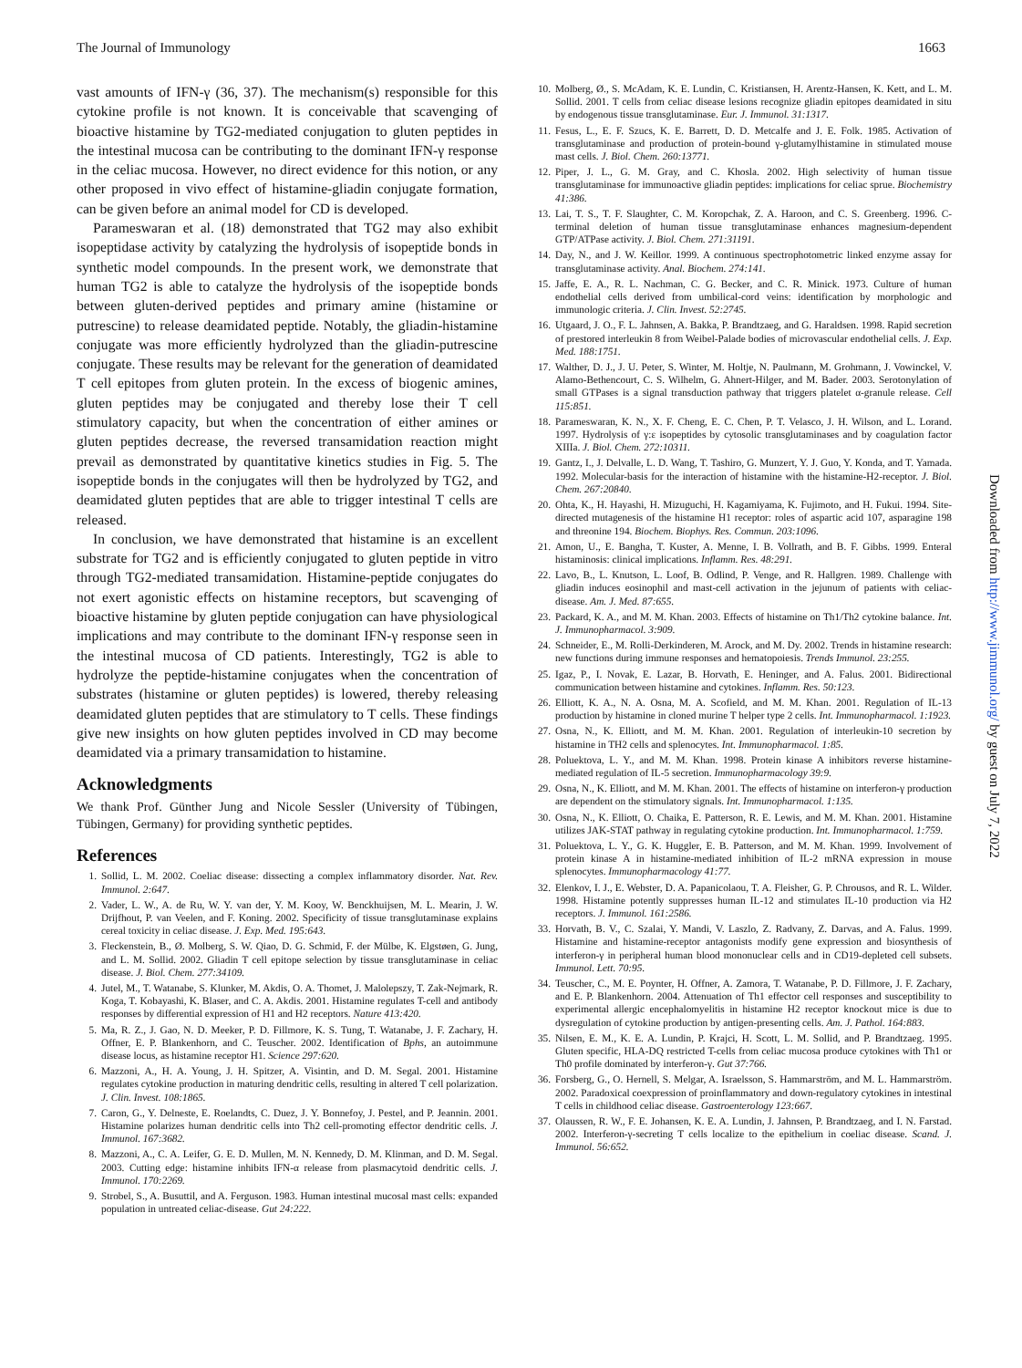The Journal of Immunology 1663
vast amounts of IFN-γ (36, 37). The mechanism(s) responsible for this cytokine profile is not known. It is conceivable that scavenging of bioactive histamine by TG2-mediated conjugation to gluten peptides in the intestinal mucosa can be contributing to the dominant IFN-γ response in the celiac mucosa. However, no direct evidence for this notion, or any other proposed in vivo effect of histamine-gliadin conjugate formation, can be given before an animal model for CD is developed.
Parameswaran et al. (18) demonstrated that TG2 may also exhibit isopeptidase activity by catalyzing the hydrolysis of isopeptide bonds in synthetic model compounds. In the present work, we demonstrate that human TG2 is able to catalyze the hydrolysis of the isopeptide bonds between gluten-derived peptides and primary amine (histamine or putrescine) to release deamidated peptide. Notably, the gliadin-histamine conjugate was more efficiently hydrolyzed than the gliadin-putrescine conjugate. These results may be relevant for the generation of deamidated T cell epitopes from gluten protein. In the excess of biogenic amines, gluten peptides may be conjugated and thereby lose their T cell stimulatory capacity, but when the concentration of either amines or gluten peptides decrease, the reversed transamidation reaction might prevail as demonstrated by quantitative kinetics studies in Fig. 5. The isopeptide bonds in the conjugates will then be hydrolyzed by TG2, and deamidated gluten peptides that are able to trigger intestinal T cells are released.
In conclusion, we have demonstrated that histamine is an excellent substrate for TG2 and is efficiently conjugated to gluten peptide in vitro through TG2-mediated transamidation. Histamine-peptide conjugates do not exert agonistic effects on histamine receptors, but scavenging of bioactive histamine by gluten peptide conjugation can have physiological implications and may contribute to the dominant IFN-γ response seen in the intestinal mucosa of CD patients. Interestingly, TG2 is able to hydrolyze the peptide-histamine conjugates when the concentration of substrates (histamine or gluten peptides) is lowered, thereby releasing deamidated gluten peptides that are stimulatory to T cells. These findings give new insights on how gluten peptides involved in CD may become deamidated via a primary transamidation to histamine.
Acknowledgments
We thank Prof. Günther Jung and Nicole Sessler (University of Tübingen, Tübingen, Germany) for providing synthetic peptides.
References
1. Sollid, L. M. 2002. Coeliac disease: dissecting a complex inflammatory disorder. Nat. Rev. Immunol. 2:647.
2. Vader, L. W., A. de Ru, W. Y. van der, Y. M. Kooy, W. Benckhuijsen, M. L. Mearin, J. W. Drijfhout, P. van Veelen, and F. Koning. 2002. Specificity of tissue transglutaminase explains cereal toxicity in celiac disease. J. Exp. Med. 195:643.
3. Fleckenstein, B., Ø. Molberg, S. W. Qiao, D. G. Schmid, F. der Mülbe, K. Elgstøen, G. Jung, and L. M. Sollid. 2002. Gliadin T cell epitope selection by tissue transglutaminase in celiac disease. J. Biol. Chem. 277:34109.
4. Jutel, M., T. Watanabe, S. Klunker, M. Akdis, O. A. Thomet, J. Malolepszy, T. Zak-Nejmark, R. Koga, T. Kobayashi, K. Blaser, and C. A. Akdis. 2001. Histamine regulates T-cell and antibody responses by differential expression of H1 and H2 receptors. Nature 413:420.
5. Ma, R. Z., J. Gao, N. D. Meeker, P. D. Fillmore, K. S. Tung, T. Watanabe, J. F. Zachary, H. Offner, E. P. Blankenhorn, and C. Teuscher. 2002. Identification of Bphs, an autoimmune disease locus, as histamine receptor H1. Science 297:620.
6. Mazzoni, A., H. A. Young, J. H. Spitzer, A. Visintin, and D. M. Segal. 2001. Histamine regulates cytokine production in maturing dendritic cells, resulting in altered T cell polarization. J. Clin. Invest. 108:1865.
7. Caron, G., Y. Delneste, E. Roelandts, C. Duez, J. Y. Bonnefoy, J. Pestel, and P. Jeannin. 2001. Histamine polarizes human dendritic cells into Th2 cell-promoting effector dendritic cells. J. Immunol. 167:3682.
8. Mazzoni, A., C. A. Leifer, G. E. D. Mullen, M. N. Kennedy, D. M. Klinman, and D. M. Segal. 2003. Cutting edge: histamine inhibits IFN-α release from plasmacytoid dendritic cells. J. Immunol. 170:2269.
9. Strobel, S., A. Busuttil, and A. Ferguson. 1983. Human intestinal mucosal mast cells: expanded population in untreated celiac-disease. Gut 24:222.
10. Molberg, Ø., S. McAdam, K. E. Lundin, C. Kristiansen, H. Arentz-Hansen, K. Kett, and L. M. Sollid. 2001. T cells from celiac disease lesions recognize gliadin epitopes deamidated in situ by endogenous tissue transglutaminase. Eur. J. Immunol. 31:1317.
11. Fesus, L., E. F. Szucs, K. E. Barrett, D. D. Metcalfe and J. E. Folk. 1985. Activation of transglutaminase and production of protein-bound γ-glutamylhistamine in stimulated mouse mast cells. J. Biol. Chem. 260:13771.
12. Piper, J. L., G. M. Gray, and C. Khosla. 2002. High selectivity of human tissue transglutaminase for immunoactive gliadin peptides: implications for celiac sprue. Biochemistry 41:386.
13. Lai, T. S., T. F. Slaughter, C. M. Koropchak, Z. A. Haroon, and C. S. Greenberg. 1996. C-terminal deletion of human tissue transglutaminase enhances magnesium-dependent GTP/ATPase activity. J. Biol. Chem. 271:31191.
14. Day, N., and J. W. Keillor. 1999. A continuous spectrophotometric linked enzyme assay for transglutaminase activity. Anal. Biochem. 274:141.
15. Jaffe, E. A., R. L. Nachman, C. G. Becker, and C. R. Minick. 1973. Culture of human endothelial cells derived from umbilical-cord veins: identification by morphologic and immunologic criteria. J. Clin. Invest. 52:2745.
16. Utgaard, J. O., F. L. Jahnsen, A. Bakka, P. Brandtzaeg, and G. Haraldsen. 1998. Rapid secretion of prestored interleukin 8 from Weibel-Palade bodies of microvascular endothelial cells. J. Exp. Med. 188:1751.
17. Walther, D. J., J. U. Peter, S. Winter, M. Holtje, N. Paulmann, M. Grohmann, J. Vowinckel, V. Alamo-Bethencourt, C. S. Wilhelm, G. Ahnert-Hilger, and M. Bader. 2003. Serotonylation of small GTPases is a signal transduction pathway that triggers platelet α-granule release. Cell 115:851.
18. Parameswaran, K. N., X. F. Cheng, E. C. Chen, P. T. Velasco, J. H. Wilson, and L. Lorand. 1997. Hydrolysis of γ:ε isopeptides by cytosolic transglutaminases and by coagulation factor XIIIa. J. Biol. Chem. 272:10311.
19. Gantz, I., J. Delvalle, L. D. Wang, T. Tashiro, G. Munzert, Y. J. Guo, Y. Konda, and T. Yamada. 1992. Molecular-basis for the interaction of histamine with the histamine-H2-receptor. J. Biol. Chem. 267:20840.
20. Ohta, K., H. Hayashi, H. Mizuguchi, H. Kagamiyama, K. Fujimoto, and H. Fukui. 1994. Site-directed mutagenesis of the histamine H1 receptor: roles of aspartic acid 107, asparagine 198 and threonine 194. Biochem. Biophys. Res. Commun. 203:1096.
21. Amon, U., E. Bangha, T. Kuster, A. Menne, I. B. Vollrath, and B. F. Gibbs. 1999. Enteral histaminosis: clinical implications. Inflamm. Res. 48:291.
22. Lavo, B., L. Knutson, L. Loof, B. Odlind, P. Venge, and R. Hallgren. 1989. Challenge with gliadin induces eosinophil and mast-cell activation in the jejunum of patients with celiac-disease. Am. J. Med. 87:655.
23. Packard, K. A., and M. M. Khan. 2003. Effects of histamine on Th1/Th2 cytokine balance. Int. J. Immunopharmacol. 3:909.
24. Schneider, E., M. Rolli-Derkinderen, M. Arock, and M. Dy. 2002. Trends in histamine research: new functions during immune responses and hematopoiesis. Trends Immunol. 23:255.
25. Igaz, P., I. Novak, E. Lazar, B. Horvath, E. Heninger, and A. Falus. 2001. Bidirectional communication between histamine and cytokines. Inflamm. Res. 50:123.
26. Elliott, K. A., N. A. Osna, M. A. Scofield, and M. M. Khan. 2001. Regulation of IL-13 production by histamine in cloned murine T helper type 2 cells. Int. Immunopharmacol. 1:1923.
27. Osna, N., K. Elliott, and M. M. Khan. 2001. Regulation of interleukin-10 secretion by histamine in TH2 cells and splenocytes. Int. Immunopharmacol. 1:85.
28. Poluektova, L. Y., and M. M. Khan. 1998. Protein kinase A inhibitors reverse histamine-mediated regulation of IL-5 secretion. Immunopharmacology 39:9.
29. Osna, N., K. Elliott, and M. M. Khan. 2001. The effects of histamine on interferon-γ production are dependent on the stimulatory signals. Int. Immunopharmacol. 1:135.
30. Osna, N., K. Elliott, O. Chaika, E. Patterson, R. E. Lewis, and M. M. Khan. 2001. Histamine utilizes JAK-STAT pathway in regulating cytokine production. Int. Immunopharmacol. 1:759.
31. Poluektova, L. Y., G. K. Huggler, E. B. Patterson, and M. M. Khan. 1999. Involvement of protein kinase A in histamine-mediated inhibition of IL-2 mRNA expression in mouse splenocytes. Immunopharmacology 41:77.
32. Elenkov, I. J., E. Webster, D. A. Papanicolaou, T. A. Fleisher, G. P. Chrousos, and R. L. Wilder. 1998. Histamine potently suppresses human IL-12 and stimulates IL-10 production via H2 receptors. J. Immunol. 161:2586.
33. Horvath, B. V., C. Szalai, Y. Mandi, V. Laszlo, Z. Radvany, Z. Darvas, and A. Falus. 1999. Histamine and histamine-receptor antagonists modify gene expression and biosynthesis of interferon-γ in peripheral human blood mononuclear cells and in CD19-depleted cell subsets. Immunol. Lett. 70:95.
34. Teuscher, C., M. E. Poynter, H. Offner, A. Zamora, T. Watanabe, P. D. Fillmore, J. F. Zachary, and E. P. Blankenhorn. 2004. Attenuation of Th1 effector cell responses and susceptibility to experimental allergic encephalomyelitis in histamine H2 receptor knockout mice is due to dysregulation of cytokine production by antigen-presenting cells. Am. J. Pathol. 164:883.
35. Nilsen, E. M., K. E. A. Lundin, P. Krajci, H. Scott, L. M. Sollid, and P. Brandtzaeg. 1995. Gluten specific, HLA-DQ restricted T-cells from celiac mucosa produce cytokines with Th1 or Th0 profile dominated by interferon-γ. Gut 37:766.
36. Forsberg, G., O. Hernell, S. Melgar, A. Israelsson, S. Hammarström, and M. L. Hammarström. 2002. Paradoxical coexpression of proinflammatory and down-regulatory cytokines in intestinal T cells in childhood celiac disease. Gastroenterology 123:667.
37. Olaussen, R. W., F. E. Johansen, K. E. A. Lundin, J. Jahnsen, P. Brandtzaeg, and I. N. Farstad. 2002. Interferon-γ-secreting T cells localize to the epithelium in coeliac disease. Scand. J. Immunol. 56:652.
Downloaded from http://www.jimmunol.org/ by guest on July 7, 2022